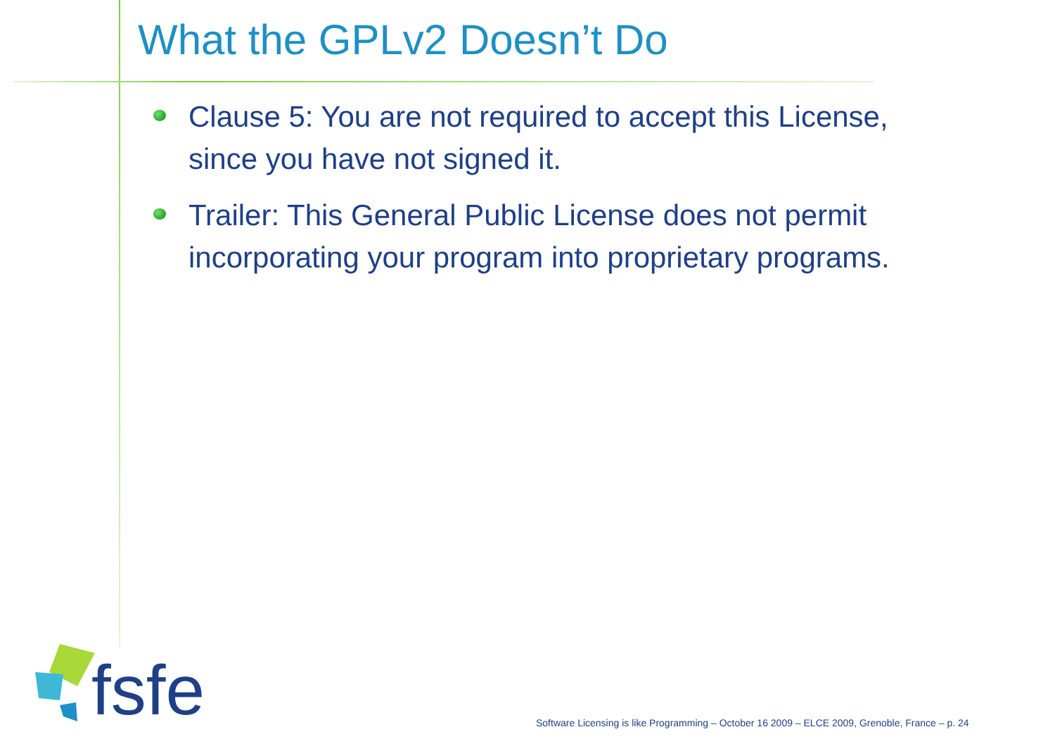What the GPLv2 Doesn’t Do
Clause 5: You are not required to accept this License, since you have not signed it.
Trailer: This General Public License does not permit incorporating your program into proprietary programs.
fsfe
Software Licensing is like Programming – October 16 2009 – ELCE 2009, Grenoble, France – p. 24